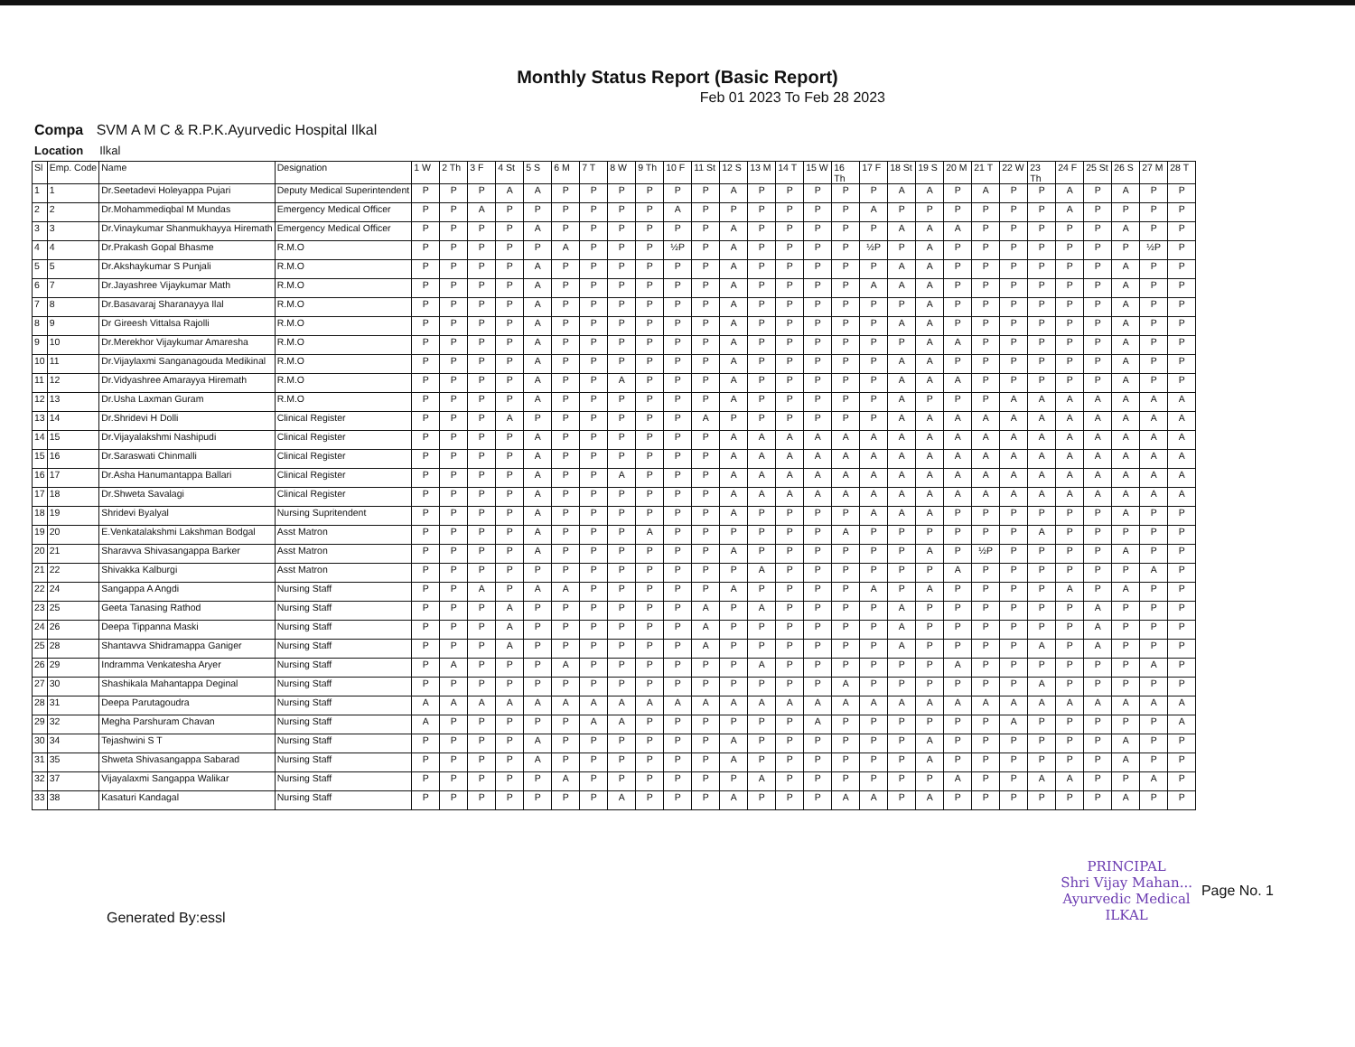Monthly Status Report (Basic Report)
Feb 01 2023 To Feb 28 2023
Compa SVM A M C & R.P.K.Ayurvedic Hospital Ilkal
Location Ilkal
| Sl | Emp. Code | Name | Designation | 1 W | 2 Th | 3 F | 4 St | 5 S | 6 M | 7 T | 8 W | 9 Th | 10 F | 11 St | 12 S | 13 M | 14 T | 15 W | 16 Th | 17 F | 18 St | 19 S | 20 M | 21 T | 22 W | 23 Th | 24 F | 25 St | 26 S | 27 M | 28 T |
| --- | --- | --- | --- | --- | --- | --- | --- | --- | --- | --- | --- | --- | --- | --- | --- | --- | --- | --- | --- | --- | --- | --- | --- | --- | --- | --- | --- | --- | --- | --- | --- |
| 1 | 1 | Dr.Seetadevi Holeyappa Pujari | Deputy Medical Superintendent | P | P | P | A | A | P | P | P | P | P | P | A | P | P | P | P | P | A | A | P | A | P | P | A | P | A | P | P |
| 2 | 2 | Dr.Mohammediqbal M Mundas | Emergency Medical Officer | P | P | A | P | P | P | P | P | P | A | P | P | P | P | P | P | A | P | P | P | P | P | P | A | P | P | P | P |
| 3 | 3 | Dr.Vinaykumar Shanmukhayya Hiremath | Emergency Medical Officer | P | P | P | P | A | P | P | P | P | P | P | A | P | P | P | P | P | A | A | A | P | P | P | P | P | A | P | P |
| 4 | 4 | Dr.Prakash Gopal Bhasme | R.M.O | P | P | P | P | P | A | P | P | P | ½P | P | A | P | P | P | P | ½P | P | A | P | P | P | P | P | P | P | ½P | P |
| 5 | 5 | Dr.Akshaykumar S Punjali | R.M.O | P | P | P | P | A | P | P | P | P | P | P | A | P | P | P | P | P | A | A | P | P | P | P | P | P | A | P | P |
| 6 | 7 | Dr.Jayashree Vijaykumar Math | R.M.O | P | P | P | P | A | P | P | P | P | P | P | A | P | P | P | P | A | A | A | P | P | P | P | P | P | A | P | P |
| 7 | 8 | Dr.Basavaraj Sharanayya Ilal | R.M.O | P | P | P | P | A | P | P | P | P | P | P | A | P | P | P | P | P | P | A | P | P | P | P | P | P | A | P | P |
| 8 | 9 | Dr Gireesh Vittalsa Rajolli | R.M.O | P | P | P | P | A | P | P | P | P | P | P | A | P | P | P | P | P | A | A | P | P | P | P | P | P | A | P | P |
| 9 | 10 | Dr.Merekhor Vijaykumar Amaresha | R.M.O | P | P | P | P | A | P | P | P | P | P | P | A | P | P | P | P | P | P | A | A | P | P | P | P | P | A | P | P |
| 10 | 11 | Dr.Vijaylaxmi Sanganagouda Medikinal | R.M.O | P | P | P | P | A | P | P | P | P | P | P | A | P | P | P | P | P | A | A | P | P | P | P | P | P | A | P | P |
| 11 | 12 | Dr.Vidyashree Amarayya Hiremath | R.M.O | P | P | P | P | A | P | P | A | P | P | P | A | P | P | P | P | P | A | A | A | P | P | P | P | P | A | P | P |
| 12 | 13 | Dr.Usha Laxman Guram | R.M.O | P | P | P | P | A | P | P | P | P | P | P | A | P | P | P | P | P | A | P | P | P | A | A | A | A | A | A | A |
| 13 | 14 | Dr.Shridevi H Dolli | Clinical Register | P | P | P | A | P | P | P | P | P | P | A | P | P | P | P | P | P | A | A | A | A | A | A | A | A | A | A | A |
| 14 | 15 | Dr.Vijayalakshmi Nashipudi | Clinical Register | P | P | P | P | A | P | P | P | P | P | P | A | A | A | A | A | A | A | A | A | A | A | A | A | A | A | A | A |
| 15 | 16 | Dr.Saraswati Chinmalli | Clinical Register | P | P | P | P | A | P | P | P | P | P | P | A | A | A | A | A | A | A | A | A | A | A | A | A | A | A | A | A |
| 16 | 17 | Dr.Asha Hanumantappa Ballari | Clinical Register | P | P | P | P | A | P | P | A | P | P | P | A | A | A | A | A | A | A | A | A | A | A | A | A | A | A | A | A |
| 17 | 18 | Dr.Shweta Savalagi | Clinical Register | P | P | P | P | A | P | P | P | P | P | P | A | A | A | A | A | A | A | A | A | A | A | A | A | A | A | A | A |
| 18 | 19 | Shridevi Byalyal | Nursing Supritendent | P | P | P | P | A | P | P | P | P | P | P | A | P | P | P | P | A | A | A | P | P | P | P | P | P | A | P | P |
| 19 | 20 | E.Venkatalakshmi Lakshman Bodgal | Asst Matron | P | P | P | P | A | P | P | P | A | P | P | P | P | P | P | A | P | P | P | P | P | P | A | P | P | P | P | P |
| 20 | 21 | Sharavva Shivasangappa Barker | Asst Matron | P | P | P | P | A | P | P | P | P | P | P | A | P | P | P | P | P | P | A | P | ½P | P | P | P | P | A | P | P |
| 21 | 22 | Shivakka Kalburgi | Asst Matron | P | P | P | P | P | P | P | P | P | P | P | P | A | P | P | P | P | P | P | A | P | P | P | P | P | P | A | P |
| 22 | 24 | Sangappa A Angdi | Nursing Staff | P | P | A | P | A | A | P | P | P | P | P | A | P | P | P | P | A | P | A | P | P | P | P | A | P | A | P | P |
| 23 | 25 | Geeta Tanasing Rathod | Nursing Staff | P | P | P | A | P | P | P | P | P | P | A | P | A | P | P | P | P | A | P | P | P | P | P | P | A | P | P | P |
| 24 | 26 | Deepa Tippanna Maski | Nursing Staff | P | P | P | A | P | P | P | P | P | P | A | P | P | P | P | P | P | A | P | P | P | P | P | P | A | P | P | P |
| 25 | 28 | Shantavva Shidramappa Ganiger | Nursing Staff | P | P | P | A | P | P | P | P | P | P | A | P | P | P | P | P | P | A | P | P | P | P | A | P | A | P | P | P |
| 26 | 29 | Indramma Venkatesha Aryer | Nursing Staff | P | A | P | P | P | A | P | P | P | P | P | P | A | P | P | P | P | P | P | A | P | P | P | P | P | P | A | P |
| 27 | 30 | Shashikala Mahantappa Deginal | Nursing Staff | P | P | P | P | P | P | P | P | P | P | P | P | P | P | P | A | P | P | P | P | P | P | A | P | P | P | P | P |
| 28 | 31 | Deepa Parutagoudra | Nursing Staff | A | A | A | A | A | A | A | A | A | A | A | A | A | A | A | A | A | A | A | A | A | A | A | A | A | A | A | A |
| 29 | 32 | Megha Parshuram Chavan | Nursing Staff | A | P | P | P | P | P | A | A | P | P | P | P | P | P | A | P | P | P | P | P | P | A | P | P | P | P | P | A |
| 30 | 34 | Tejashwini S T | Nursing Staff | P | P | P | P | A | P | P | P | P | P | P | A | P | P | P | P | P | P | A | P | P | P | P | P | P | A | P | P |
| 31 | 35 | Shweta Shivasangappa Sabarad | Nursing Staff | P | P | P | P | A | P | P | P | P | P | P | A | P | P | P | P | P | P | A | P | P | P | P | P | P | A | P | P |
| 32 | 37 | Vijayalaxmi Sangappa Walikar | Nursing Staff | P | P | P | P | P | A | P | P | P | P | P | P | A | P | P | P | P | P | P | A | P | P | A | A | P | P | A | P |
| 33 | 38 | Kasaturi Kandagal | Nursing Staff | P | P | P | P | P | P | P | A | P | P | P | A | P | P | P | A | A | P | A | P | P | P | P | P | P | A | P | P |
Generated By:essl
PRINCIPAL
Shri Vijay Mahan...
Ayurvedic Medical
ILKAL
Page No. 1